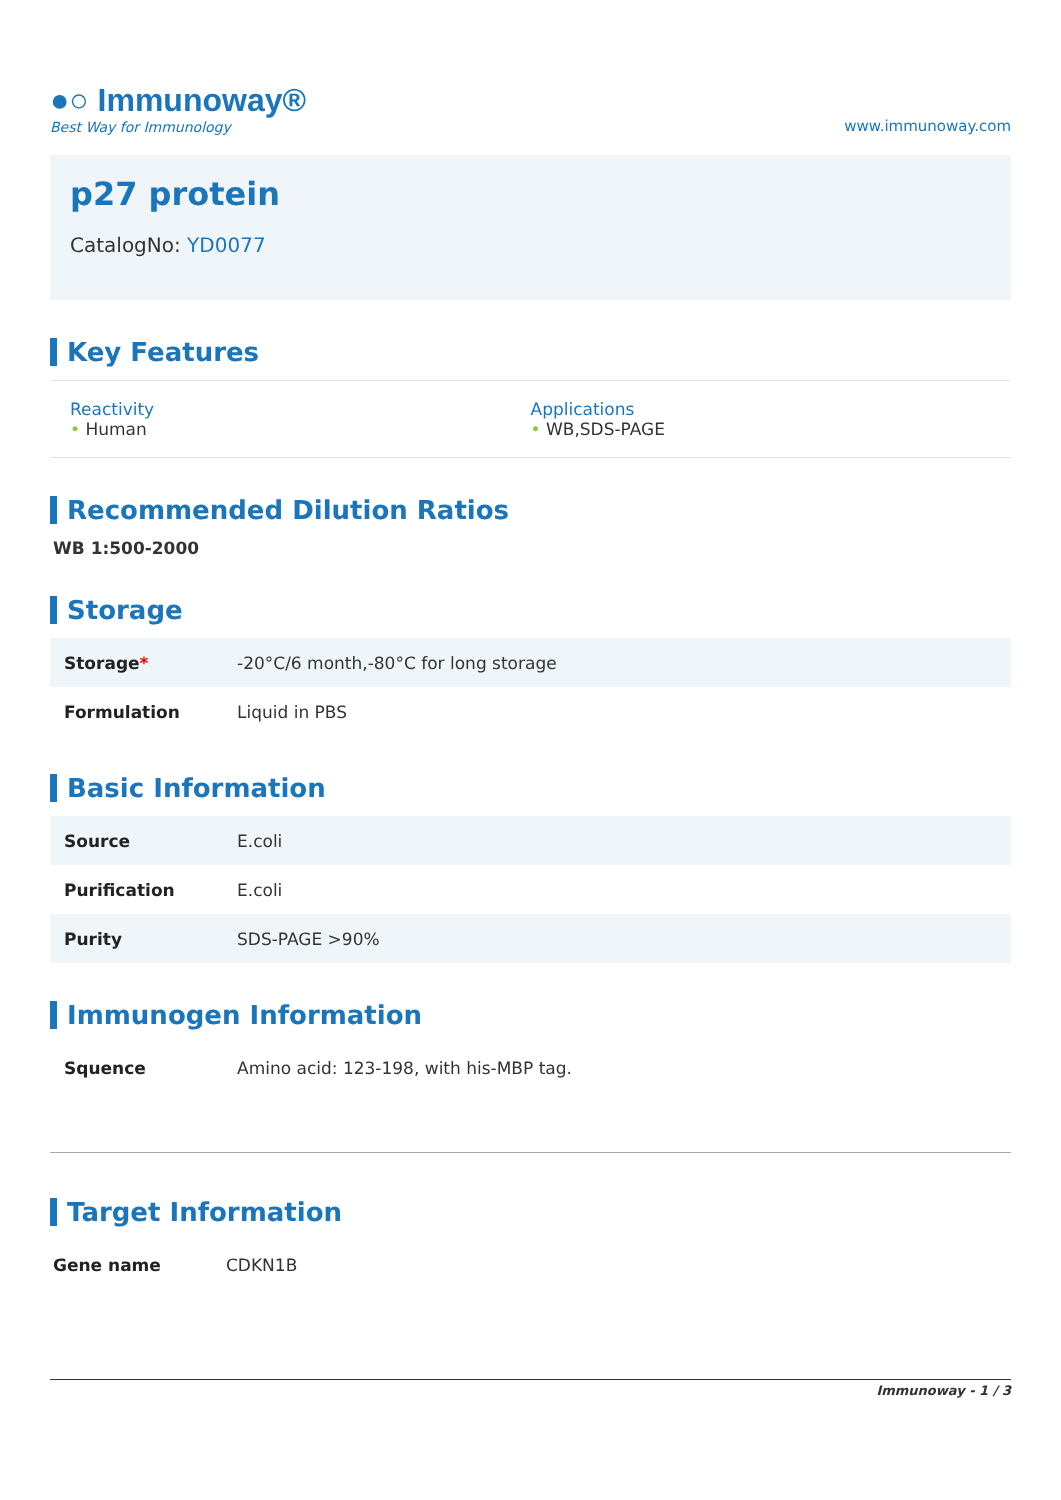●○ Immunoway®
Best Way for Immunology
www.immunoway.com
p27 protein
CatalogNo: YD0077
Key Features
Reactivity
• Human
Applications
• WB,SDS-PAGE
Recommended Dilution Ratios
WB 1:500-2000
Storage
| Storage * | -20°C/6 month,-80°C for long storage |
| Formulation | Liquid in PBS |
Basic Information
| Source | E.coli |
| Purification | E.coli |
| Purity | SDS-PAGE >90% |
Immunogen Information
| Squence | Amino acid: 123-198, with his-MBP tag. |
Target Information
| Gene name | CDKN1B |
Immunoway - 1 / 3